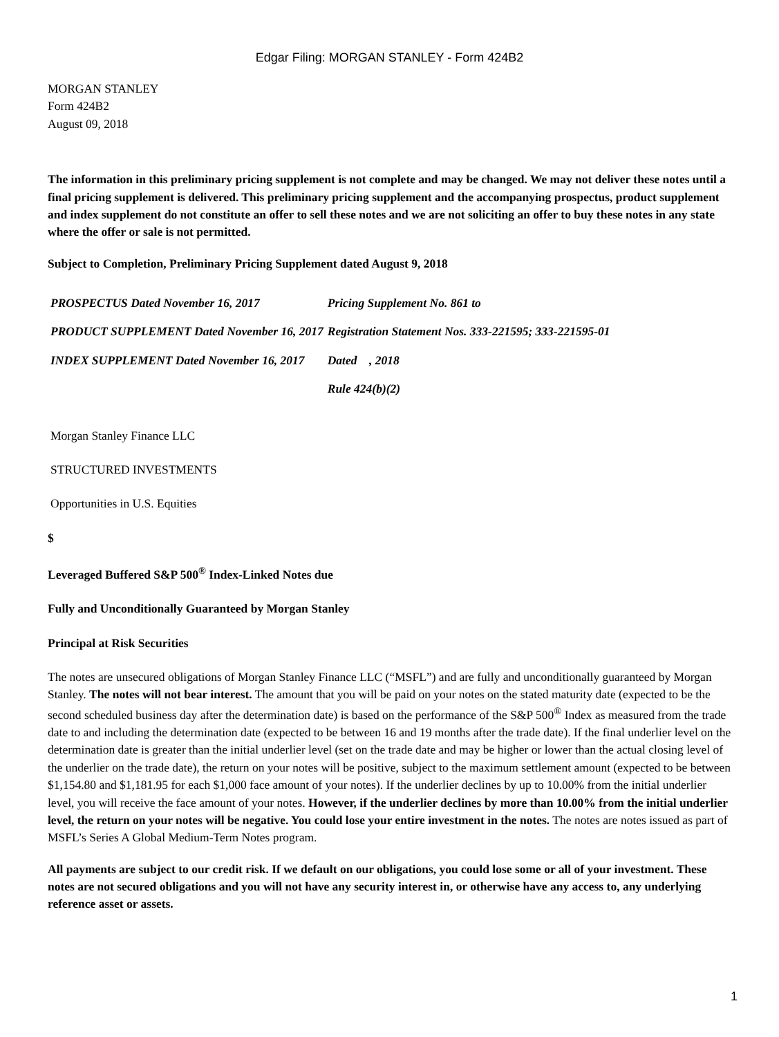Edgar Filing: MORGAN STANLEY - Form 424B2
MORGAN STANLEY
Form 424B2
August 09, 2018
The information in this preliminary pricing supplement is not complete and may be changed. We may not deliver these notes until a final pricing supplement is delivered. This preliminary pricing supplement and the accompanying prospectus, product supplement and index supplement do not constitute an offer to sell these notes and we are not soliciting an offer to buy these notes in any state where the offer or sale is not permitted.
Subject to Completion, Preliminary Pricing Supplement dated August 9, 2018
| PROSPECTUS Dated November 16, 2017 | Pricing Supplement No. 861 to |
| PRODUCT SUPPLEMENT Dated November 16, 2017 | Registration Statement Nos. 333-221595; 333-221595-01 |
| INDEX SUPPLEMENT Dated November 16, 2017 | Dated , 2018 |
| | Rule 424(b)(2) |
Morgan Stanley Finance LLC
STRUCTURED INVESTMENTS
Opportunities in U.S. Equities
$
Leveraged Buffered S&P 500<sup>®</sup> Index-Linked Notes due
Fully and Unconditionally Guaranteed by Morgan Stanley
Principal at Risk Securities
The notes are unsecured obligations of Morgan Stanley Finance LLC (“MSFL”) and are fully and unconditionally guaranteed by Morgan Stanley. The notes will not bear interest. The amount that you will be paid on your notes on the stated maturity date (expected to be the second scheduled business day after the determination date) is based on the performance of the S&P 500<sup>®</sup> Index as measured from the trade date to and including the determination date (expected to be between 16 and 19 months after the trade date). If the final underlier level on the determination date is greater than the initial underlier level (set on the trade date and may be higher or lower than the actual closing level of the underlier on the trade date), the return on your notes will be positive, subject to the maximum settlement amount (expected to be between $1,154.80 and $1,181.95 for each $1,000 face amount of your notes). If the underlier declines by up to 10.00% from the initial underlier level, you will receive the face amount of your notes. However, if the underlier declines by more than 10.00% from the initial underlier level, the return on your notes will be negative. You could lose your entire investment in the notes. The notes are notes issued as part of MSFL’s Series A Global Medium-Term Notes program.
All payments are subject to our credit risk. If we default on our obligations, you could lose some or all of your investment. These notes are not secured obligations and you will not have any security interest in, or otherwise have any access to, any underlying reference asset or assets.
1